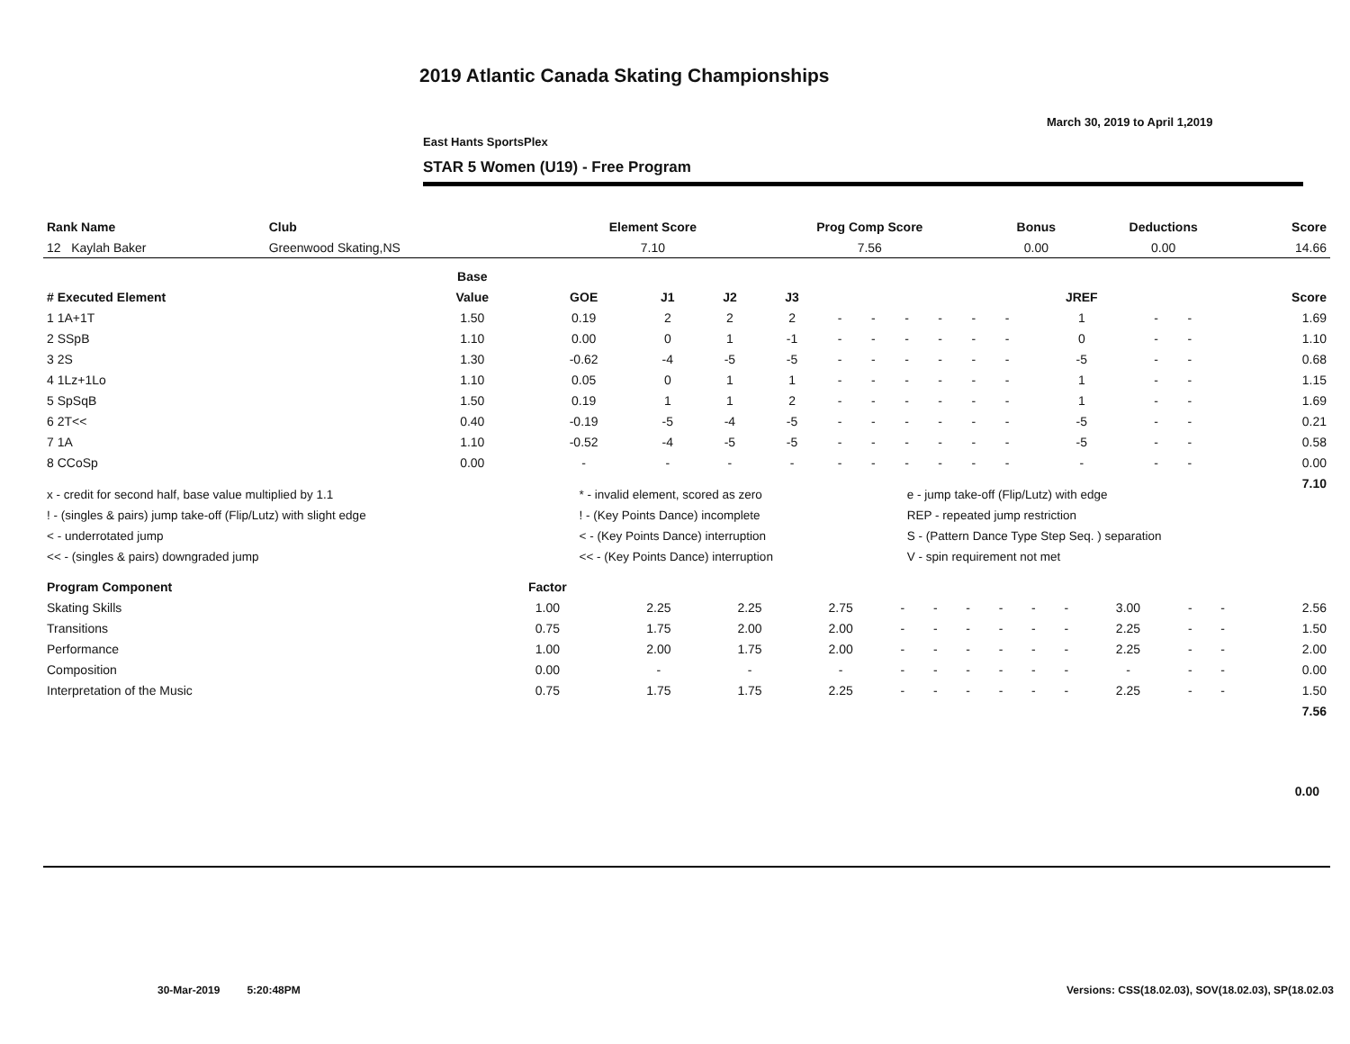2019 Atlantic Canada Skating Championships
March 30, 2019 to April 1,2019
East Hants SportsPlex
STAR 5 Women (U19) - Free Program
| Rank Name | Club | Element Score | Prog Comp Score | Bonus | Deductions | Score |
| --- | --- | --- | --- | --- | --- | --- |
| 12 Kaylah Baker | Greenwood Skating,NS | 7.10 | 7.56 | 0.00 | 0.00 | 14.66 |
| | Base | | | | | | | | | | | | | | |
| # Executed Element | Value | GOE | J1 | J2 | J3 | | | | | | | JREF | | | Score |
| 1 1A+1T | 1.50 | 0.19 | 2 | 2 | 2 | - | - | - | - | - | - | 1 | - | - | 1.69 |
| 2 SSpB | 1.10 | 0.00 | 0 | 1 | -1 | - | - | - | - | - | - | 0 | - | - | 1.10 |
| 3 2S | 1.30 | -0.62 | -4 | -5 | -5 | - | - | - | - | - | - | -5 | - | - | 0.68 |
| 4 1Lz+1Lo | 1.10 | 0.05 | 0 | 1 | 1 | - | - | - | - | - | - | 1 | - | - | 1.15 |
| 5 SpSqB | 1.50 | 0.19 | 1 | 1 | 2 | - | - | - | - | - | - | 1 | - | - | 1.69 |
| 6 2T<< | 0.40 | -0.19 | -5 | -4 | -5 | - | - | - | - | - | - | -5 | - | - | 0.21 |
| 7 1A | 1.10 | -0.52 | -4 | -5 | -5 | - | - | - | - | - | - | -5 | - | - | 0.58 |
| 8 CCoSp | 0.00 | - | - | - | - | - | - | - | - | - | - | - | - | - | 0.00 |
| | | | | | | | | | | | | | | | 7.10 |
| x - credit for second half, base value multiplied by 1.1 | * - invalid element, scored as zero | e - jump take-off (Flip/Lutz) with edge |
| ! - (singles & pairs) jump take-off (Flip/Lutz) with slight edge | ! - (Key Points Dance) incomplete | REP - repeated jump restriction |
| < - underrotated jump | < - (Key Points Dance) interruption | S - (Pattern Dance Type Step Seq. ) separation |
| << - (singles & pairs) downgraded jump | << - (Key Points Dance) interruption | V - spin requirement not met |
| Program Component | Factor | | | | | | | | | | | | | |
| --- | --- | --- | --- | --- | --- | --- | --- | --- | --- | --- | --- | --- | --- | --- |
| Skating Skills | 1.00 | 2.25 | 2.25 | 2.75 | - | - | - | - | - | - | 3.00 | - | - | 2.56 |
| Transitions | 0.75 | 1.75 | 2.00 | 2.00 | - | - | - | - | - | - | 2.25 | - | - | 1.50 |
| Performance | 1.00 | 2.00 | 1.75 | 2.00 | - | - | - | - | - | - | 2.25 | - | - | 2.00 |
| Composition | 0.00 | - | - | - | - | - | - | - | - | - | - | - | - | 0.00 |
| Interpretation of the Music | 0.75 | 1.75 | 1.75 | 2.25 | - | - | - | - | - | - | 2.25 | - | - | 1.50 |
| | | | | | | | | | | | | | | 7.56 |
0.00
30-Mar-2019 5:20:48PM
Versions: CSS(18.02.03), SOV(18.02.03), SP(18.02.03